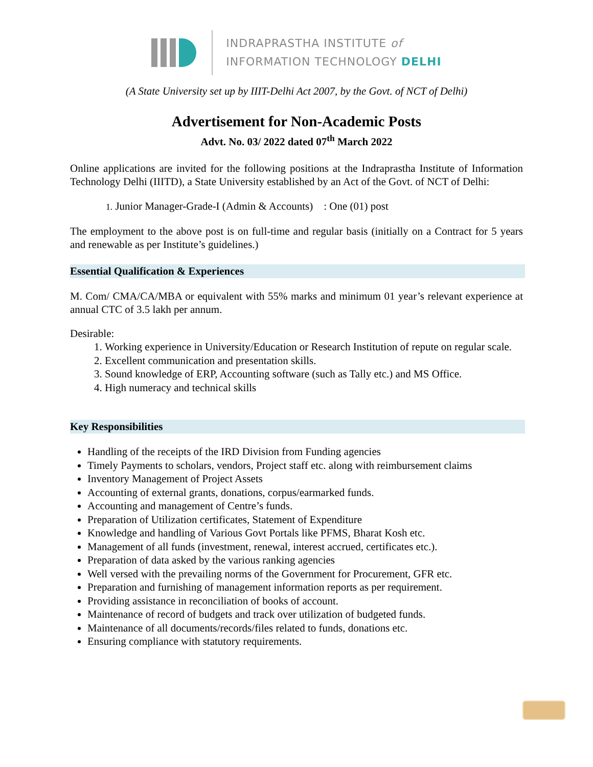INDRAPRASTHA INSTITUTE of
INFORMATION TECHNOLOGY DELHI
(A State University set up by IIIT-Delhi Act 2007, by the Govt. of NCT of Delhi)
Advertisement for Non-Academic Posts
Advt. No. 03/ 2022 dated 07<sup>th</sup> March 2022
Online applications are invited for the following positions at the Indraprastha Institute of Information Technology Delhi (IIITD), a State University established by an Act of the Govt. of NCT of Delhi:
1. Junior Manager-Grade-I (Admin & Accounts) : One (01) post
The employment to the above post is on full-time and regular basis (initially on a Contract for 5 years and renewable as per Institute’s guidelines.)
Essential Qualification & Experiences
M. Com/ CMA/CA/MBA or equivalent with 55% marks and minimum 01 year’s relevant experience at annual CTC of 3.5 lakh per annum.
Desirable:
1. Working experience in University/Education or Research Institution of repute on regular scale.
2. Excellent communication and presentation skills.
3. Sound knowledge of ERP, Accounting software (such as Tally etc.) and MS Office.
4. High numeracy and technical skills
Key Responsibilities
Handling of the receipts of the IRD Division from Funding agencies
Timely Payments to scholars, vendors, Project staff etc. along with reimbursement claims
Inventory Management of Project Assets
Accounting of external grants, donations, corpus/earmarked funds.
Accounting and management of Centre’s funds.
Preparation of Utilization certificates, Statement of Expenditure
Knowledge and handling of Various Govt Portals like PFMS, Bharat Kosh etc.
Management of all funds (investment, renewal, interest accrued, certificates etc.).
Preparation of data asked by the various ranking agencies
Well versed with the prevailing norms of the Government for Procurement, GFR etc.
Preparation and furnishing of management information reports as per requirement.
Providing assistance in reconciliation of books of account.
Maintenance of record of budgets and track over utilization of budgeted funds.
Maintenance of all documents/records/files related to funds, donations etc.
Ensuring compliance with statutory requirements.